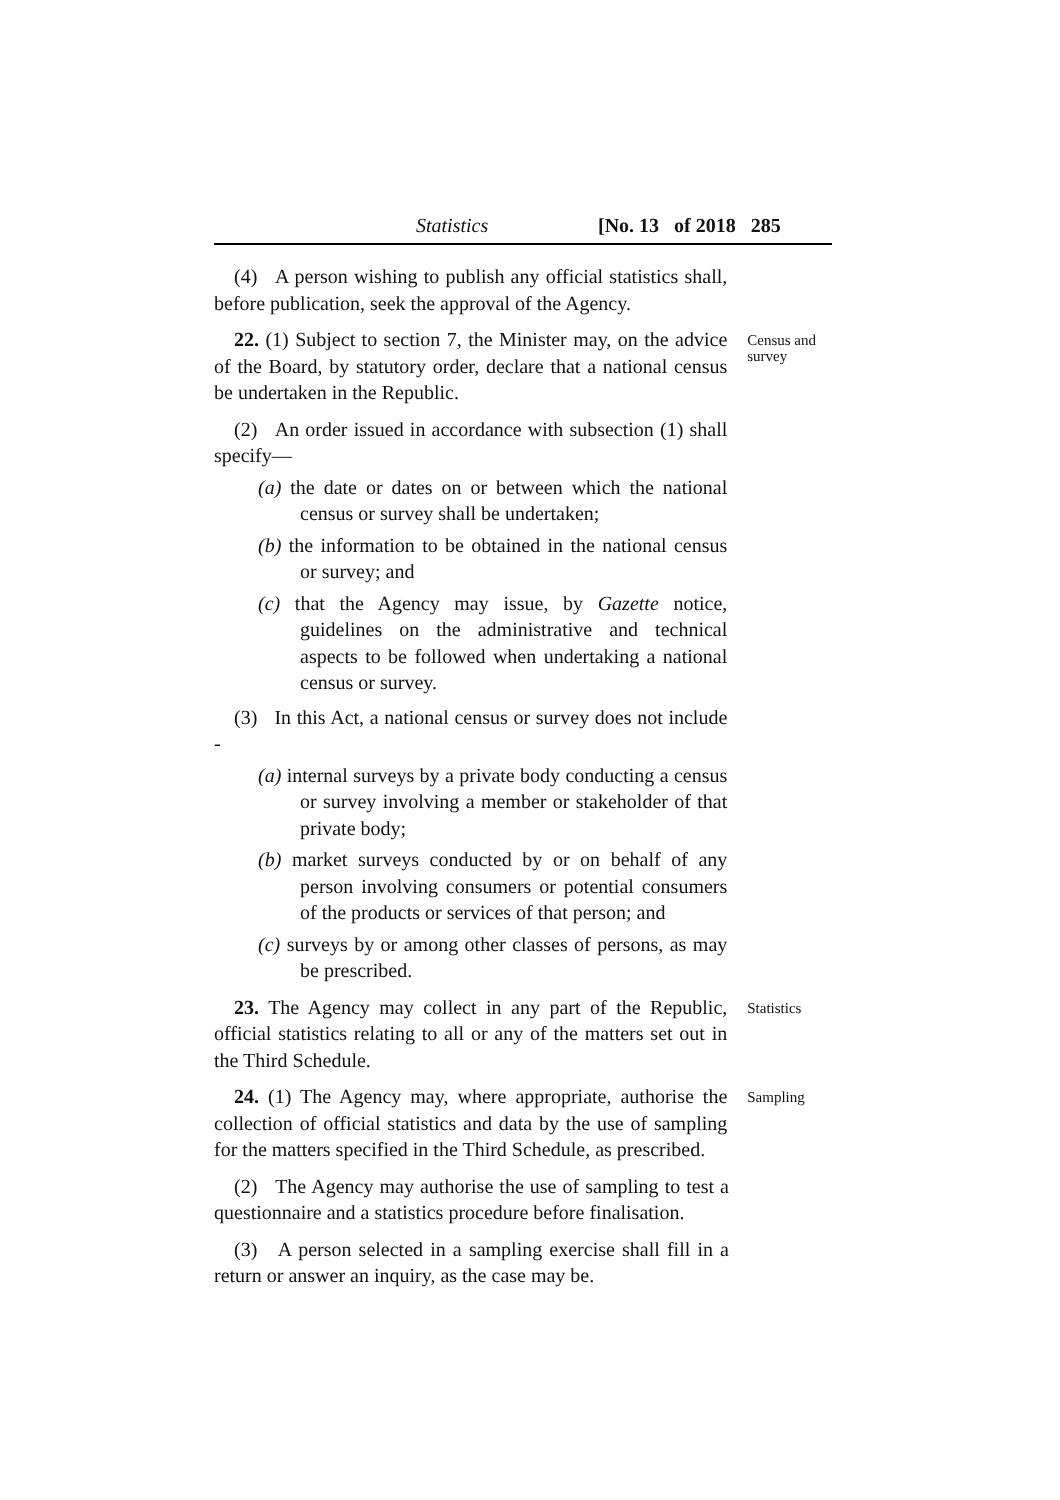Statistics [No. 13 of 2018 285
(4) A person wishing to publish any official statistics shall, before publication, seek the approval of the Agency.
22. (1) Subject to section 7, the Minister may, on the advice of the Board, by statutory order, declare that a national census be undertaken in the Republic.
Census and survey
(2) An order issued in accordance with subsection (1) shall specify—
(a) the date or dates on or between which the national census or survey shall be undertaken;
(b) the information to be obtained in the national census or survey; and
(c) that the Agency may issue, by Gazette notice, guidelines on the administrative and technical aspects to be followed when undertaking a national census or survey.
(3) In this Act, a national census or survey does not include -
(a) internal surveys by a private body conducting a census or survey involving a member or stakeholder of that private body;
(b) market surveys conducted by or on behalf of any person involving consumers or potential consumers of the products or services of that person; and
(c) surveys by or among other classes of persons, as may be prescribed.
23. The Agency may collect in any part of the Republic, official statistics relating to all or any of the matters set out in the Third Schedule.
Statistics
24. (1) The Agency may, where appropriate, authorise the collection of official statistics and data by the use of sampling for the matters specified in the Third Schedule, as prescribed.
Sampling
(2) The Agency may authorise the use of sampling to test a questionnaire and a statistics procedure before finalisation.
(3) A person selected in a sampling exercise shall fill in a return or answer an inquiry, as the case may be.